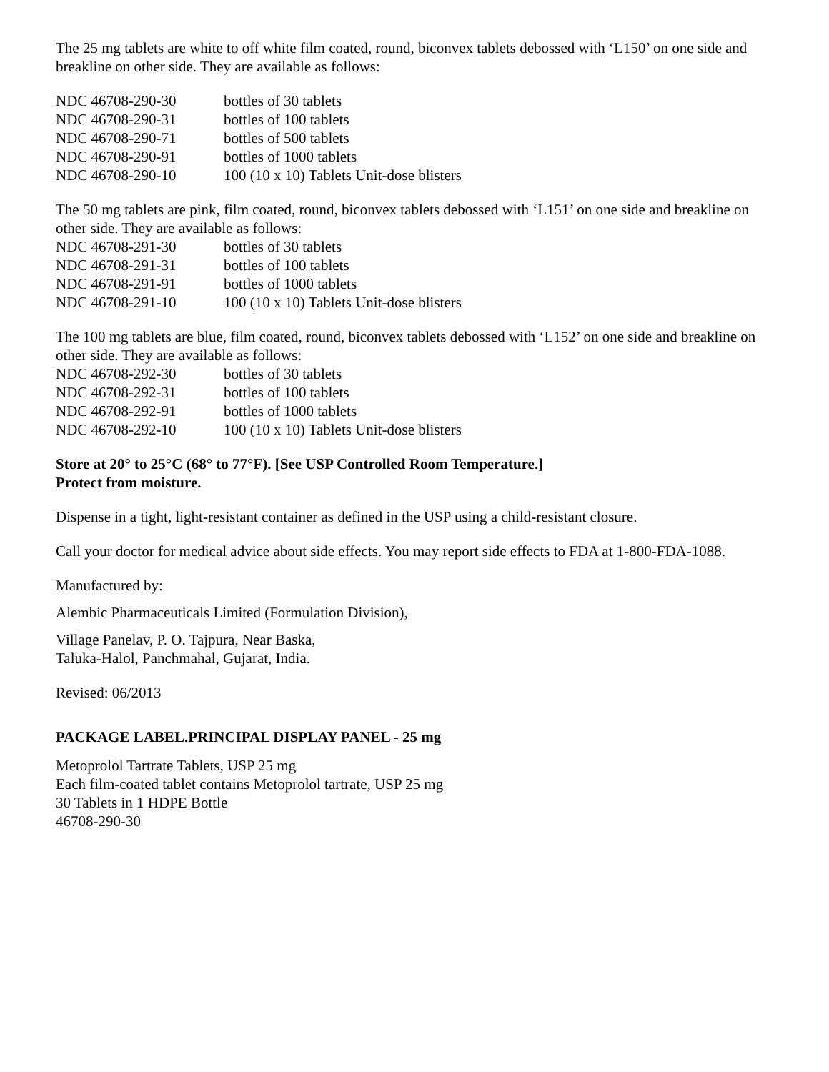The 25 mg tablets are white to off white film coated, round, biconvex tablets debossed with ‘L150’ on one side and breakline on other side. They are available as follows:
| NDC 46708-290-30 | bottles of 30 tablets |
| NDC 46708-290-31 | bottles of 100 tablets |
| NDC 46708-290-71 | bottles of 500 tablets |
| NDC 46708-290-91 | bottles of 1000 tablets |
| NDC 46708-290-10 | 100 (10 x 10) Tablets Unit-dose blisters |
The 50 mg tablets are pink, film coated, round, biconvex tablets debossed with ‘L151’ on one side and breakline on other side. They are available as follows:
| NDC 46708-291-30 | bottles of 30 tablets |
| NDC 46708-291-31 | bottles of 100 tablets |
| NDC 46708-291-91 | bottles of 1000 tablets |
| NDC 46708-291-10 | 100 (10 x 10) Tablets Unit-dose blisters |
The 100 mg tablets are blue, film coated, round, biconvex tablets debossed with ‘L152’ on one side and breakline on other side. They are available as follows:
| NDC 46708-292-30 | bottles of 30 tablets |
| NDC 46708-292-31 | bottles of 100 tablets |
| NDC 46708-292-91 | bottles of 1000 tablets |
| NDC 46708-292-10 | 100 (10 x 10) Tablets Unit-dose blisters |
Store at 20° to 25°C (68° to 77°F). [See USP Controlled Room Temperature.]
Protect from moisture.
Dispense in a tight, light-resistant container as defined in the USP using a child-resistant closure.
Call your doctor for medical advice about side effects. You may report side effects to FDA at 1-800-FDA-1088.
Manufactured by:
Alembic Pharmaceuticals Limited (Formulation Division),
Village Panelav, P. O. Tajpura, Near Baska,
Taluka-Halol, Panchmahal, Gujarat, India.
Revised: 06/2013
PACKAGE LABEL.PRINCIPAL DISPLAY PANEL - 25 mg
Metoprolol Tartrate Tablets, USP 25 mg
Each film-coated tablet contains Metoprolol tartrate, USP 25 mg
30 Tablets in 1 HDPE Bottle
46708-290-30